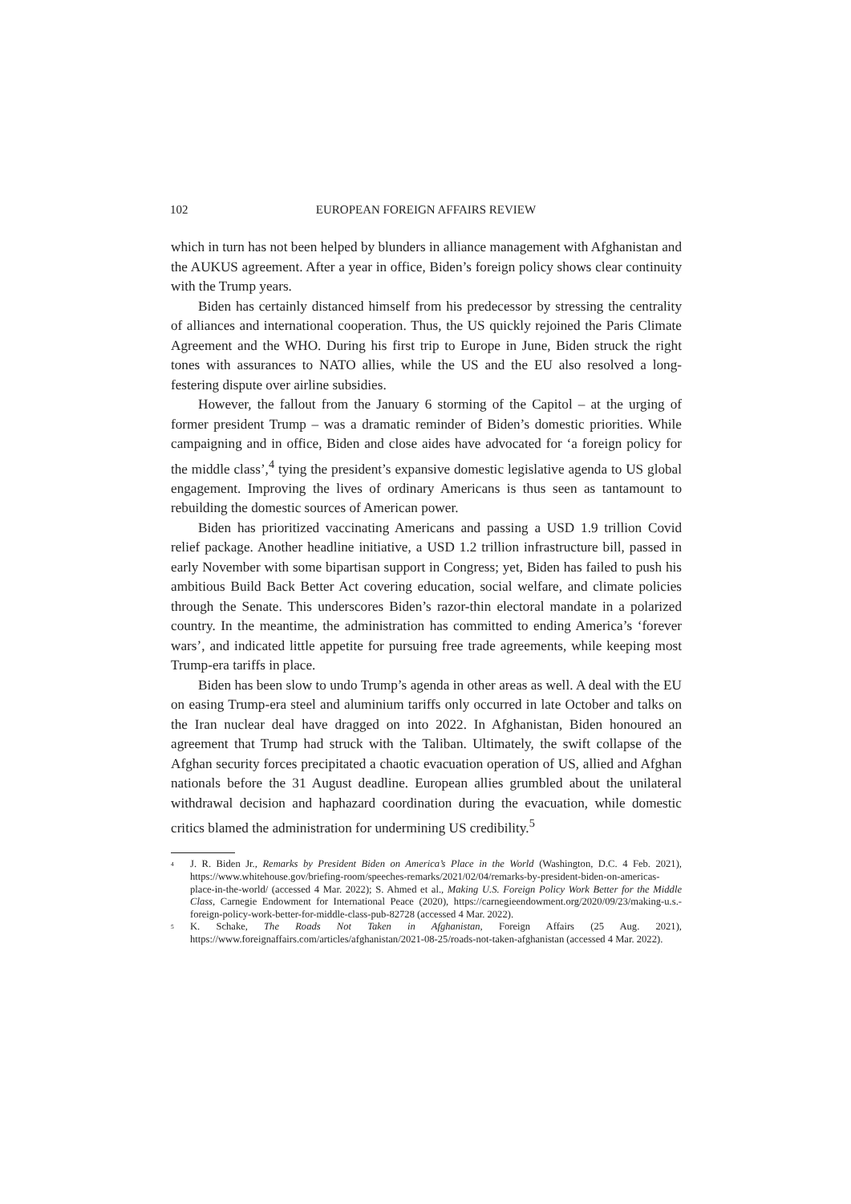102 EUROPEAN FOREIGN AFFAIRS REVIEW
which in turn has not been helped by blunders in alliance management with Afghanistan and the AUKUS agreement. After a year in office, Biden’s foreign policy shows clear continuity with the Trump years.
Biden has certainly distanced himself from his predecessor by stressing the centrality of alliances and international cooperation. Thus, the US quickly rejoined the Paris Climate Agreement and the WHO. During his first trip to Europe in June, Biden struck the right tones with assurances to NATO allies, while the US and the EU also resolved a long-festering dispute over airline subsidies.
However, the fallout from the January 6 storming of the Capitol – at the urging of former president Trump – was a dramatic reminder of Biden’s domestic priorities. While campaigning and in office, Biden and close aides have advocated for ‘a foreign policy for the middle class’,<sup>4</sup> tying the president’s expansive domestic legislative agenda to US global engagement. Improving the lives of ordinary Americans is thus seen as tantamount to rebuilding the domestic sources of American power.
Biden has prioritized vaccinating Americans and passing a USD 1.9 trillion Covid relief package. Another headline initiative, a USD 1.2 trillion infrastructure bill, passed in early November with some bipartisan support in Congress; yet, Biden has failed to push his ambitious Build Back Better Act covering education, social welfare, and climate policies through the Senate. This underscores Biden’s razor-thin electoral mandate in a polarized country. In the meantime, the administration has committed to ending America’s ‘forever wars’, and indicated little appetite for pursuing free trade agreements, while keeping most Trump-era tariffs in place.
Biden has been slow to undo Trump’s agenda in other areas as well. A deal with the EU on easing Trump-era steel and aluminium tariffs only occurred in late October and talks on the Iran nuclear deal have dragged on into 2022. In Afghanistan, Biden honoured an agreement that Trump had struck with the Taliban. Ultimately, the swift collapse of the Afghan security forces precipitated a chaotic evacuation operation of US, allied and Afghan nationals before the 31 August deadline. European allies grumbled about the unilateral withdrawal decision and haphazard coordination during the evacuation, while domestic critics blamed the administration for undermining US credibility.<sup>5</sup>
<sup>4</sup> J. R. Biden Jr., Remarks by President Biden on America’s Place in the World (Washington, D.C. 4 Feb. 2021), https://www.whitehouse.gov/briefing-room/speeches-remarks/2021/02/04/remarks-by-president-biden-on-americas-place-in-the-world/ (accessed 4 Mar. 2022); S. Ahmed et al., Making U.S. Foreign Policy Work Better for the Middle Class, Carnegie Endowment for International Peace (2020), https://carnegieendowment.org/2020/09/23/making-u.s.-foreign-policy-work-better-for-middle-class-pub-82728 (accessed 4 Mar. 2022).
<sup>5</sup> K. Schake, The Roads Not Taken in Afghanistan, Foreign Affairs (25 Aug. 2021), https://www.foreignaffairs.com/articles/afghanistan/2021-08-25/roads-not-taken-afghanistan (accessed 4 Mar. 2022).